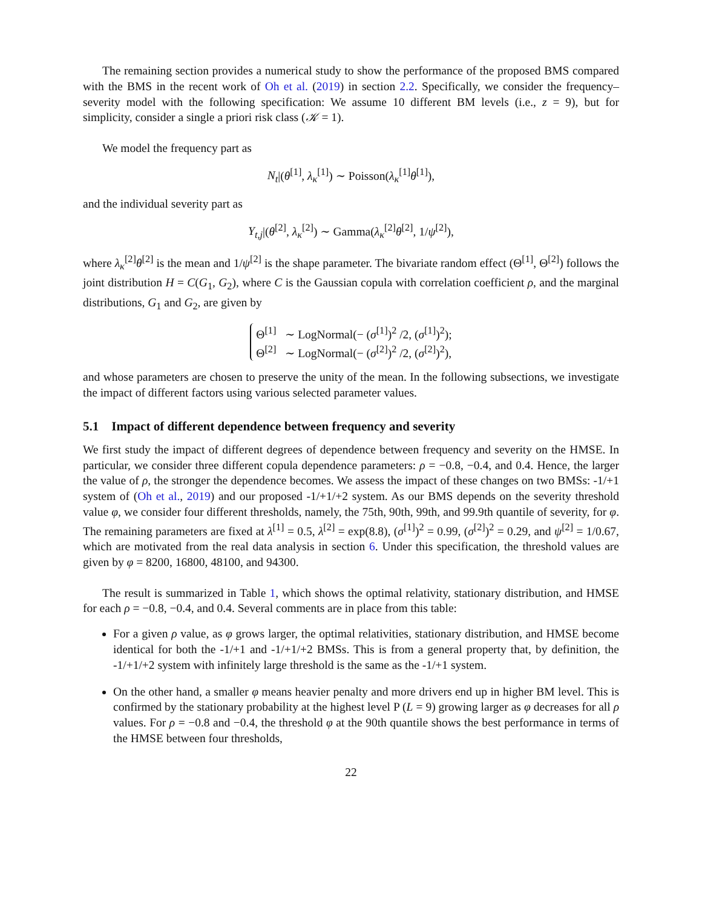The remaining section provides a numerical study to show the performance of the proposed BMS compared with the BMS in the recent work of Oh et al. (2019) in section 2.2. Specifically, we consider the frequency–severity model with the following specification: We assume 10 different BM levels (i.e., z = 9), but for simplicity, consider a single a priori risk class (𝒦 = 1).
We model the frequency part as
N<sub>t</sub>|(θ<sup>[1]</sup>, λ<sub>κ</sub><sup>[1]</sup>) ∼ Poisson(λ<sub>κ</sub><sup>[1]</sup>θ<sup>[1]</sup>),
and the individual severity part as
Y<sub>t,j</sub>|(θ<sup>[2]</sup>, λ<sub>κ</sub><sup>[2]</sup>) ∼ Gamma(λ<sub>κ</sub><sup>[2]</sup>θ<sup>[2]</sup>, 1/ψ<sup>[2]</sup>),
where λ<sub>κ</sub><sup>[2]</sup>θ<sup>[2]</sup> is the mean and 1/ψ<sup>[2]</sup> is the shape parameter. The bivariate random effect (Θ<sup>[1]</sup>, Θ<sup>[2]</sup>) follows the joint distribution H = C(G<sub>1</sub>, G<sub>2</sub>), where C is the Gaussian copula with correlation coefficient ρ, and the marginal distributions, G<sub>1</sub> and G<sub>2</sub>, are given by
Θ<sup>[1]</sup> ∼ LogNormal(− (σ<sup>[1]</sup>)<sup>2</sup> /2, (σ<sup>[1]</sup>)<sup>2</sup>);
Θ<sup>[2]</sup> ∼ LogNormal(− (σ<sup>[2]</sup>)<sup>2</sup> /2, (σ<sup>[2]</sup>)<sup>2</sup>),
and whose parameters are chosen to preserve the unity of the mean. In the following subsections, we investigate the impact of different factors using various selected parameter values.
5.1 Impact of different dependence between frequency and severity
We first study the impact of different degrees of dependence between frequency and severity on the HMSE. In particular, we consider three different copula dependence parameters: ρ = −0.8, −0.4, and 0.4. Hence, the larger the value of ρ, the stronger the dependence becomes. We assess the impact of these changes on two BMSs: -1/+1 system of (Oh et al., 2019) and our proposed -1/+1/+2 system. As our BMS depends on the severity threshold value φ, we consider four different thresholds, namely, the 75th, 90th, 99th, and 99.9th quantile of severity, for φ. The remaining parameters are fixed at λ<sup>[1]</sup> = 0.5, λ<sup>[2]</sup> = exp(8.8), (σ<sup>[1]</sup>)<sup>2</sup> = 0.99, (σ<sup>[2]</sup>)<sup>2</sup> = 0.29, and ψ<sup>[2]</sup> = 1/0.67, which are motivated from the real data analysis in section 6. Under this specification, the threshold values are given by φ = 8200, 16800, 48100, and 94300.
The result is summarized in Table 1, which shows the optimal relativity, stationary distribution, and HMSE for each ρ = −0.8, −0.4, and 0.4. Several comments are in place from this table:
For a given ρ value, as φ grows larger, the optimal relativities, stationary distribution, and HMSE become identical for both the -1/+1 and -1/+1/+2 BMSs. This is from a general property that, by definition, the -1/+1/+2 system with infinitely large threshold is the same as the -1/+1 system.
On the other hand, a smaller φ means heavier penalty and more drivers end up in higher BM level. This is confirmed by the stationary probability at the highest level P (L = 9) growing larger as φ decreases for all ρ values. For ρ = −0.8 and −0.4, the threshold φ at the 90th quantile shows the best performance in terms of the HMSE between four thresholds,
22